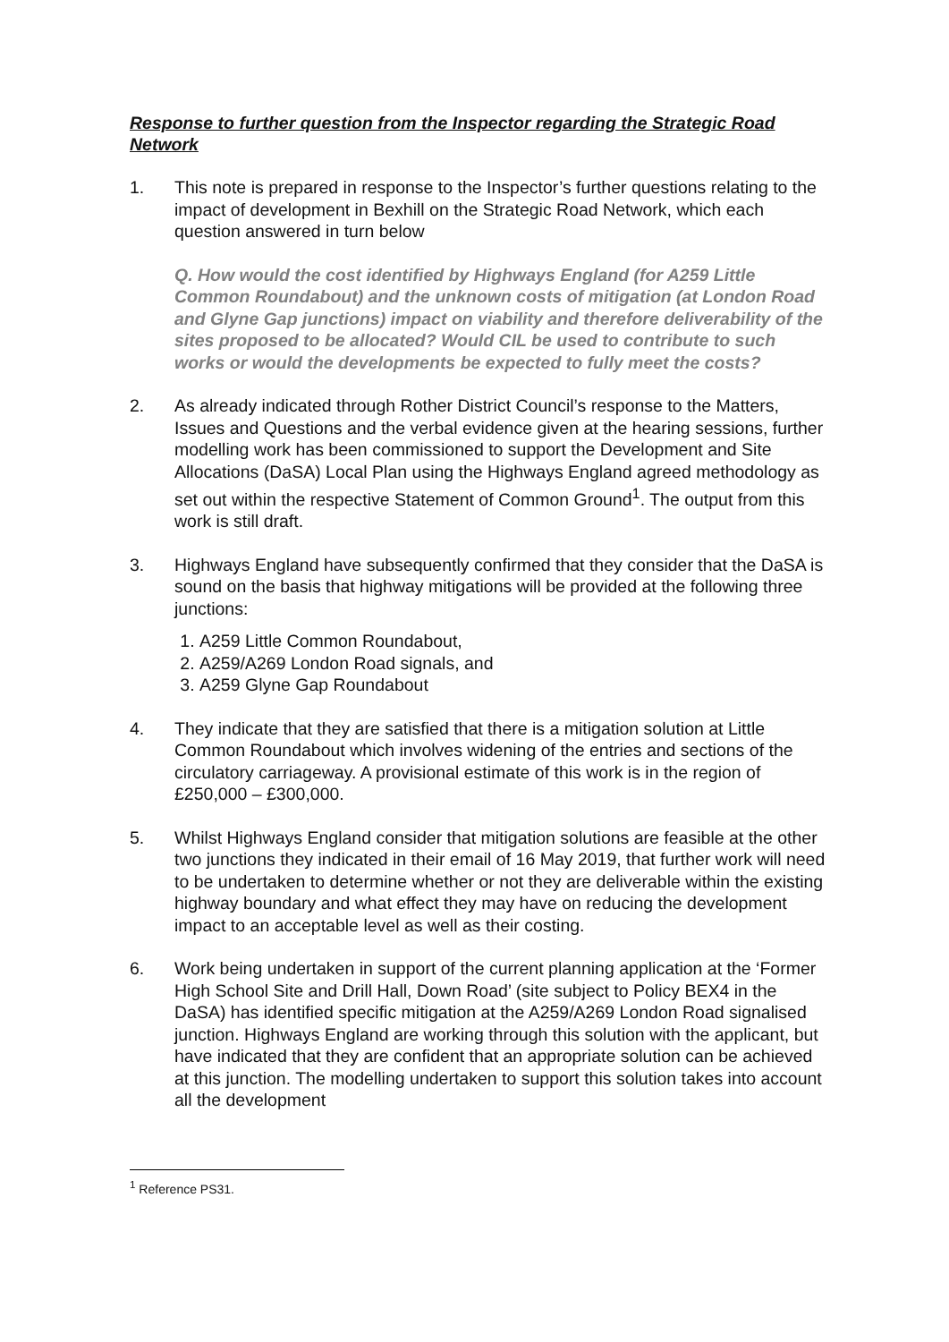Response to further question from the Inspector regarding the Strategic Road Network
1. This note is prepared in response to the Inspector’s further questions relating to the impact of development in Bexhill on the Strategic Road Network, which each question answered in turn below
Q. How would the cost identified by Highways England (for A259 Little Common Roundabout) and the unknown costs of mitigation (at London Road and Glyne Gap junctions) impact on viability and therefore deliverability of the sites proposed to be allocated? Would CIL be used to contribute to such works or would the developments be expected to fully meet the costs?
2. As already indicated through Rother District Council’s response to the Matters, Issues and Questions and the verbal evidence given at the hearing sessions, further modelling work has been commissioned to support the Development and Site Allocations (DaSA) Local Plan using the Highways England agreed methodology as set out within the respective Statement of Common Ground<sup>1</sup>. The output from this work is still draft.
3. Highways England have subsequently confirmed that they consider that the DaSA is sound on the basis that highway mitigations will be provided at the following three junctions:
1. A259 Little Common Roundabout,
2. A259/A269 London Road signals, and
3. A259 Glyne Gap Roundabout
4. They indicate that they are satisfied that there is a mitigation solution at Little Common Roundabout which involves widening of the entries and sections of the circulatory carriageway. A provisional estimate of this work is in the region of £250,000 – £300,000.
5. Whilst Highways England consider that mitigation solutions are feasible at the other two junctions they indicated in their email of 16 May 2019, that further work will need to be undertaken to determine whether or not they are deliverable within the existing highway boundary and what effect they may have on reducing the development impact to an acceptable level as well as their costing.
6. Work being undertaken in support of the current planning application at the ‘Former High School Site and Drill Hall, Down Road’ (site subject to Policy BEX4 in the DaSA) has identified specific mitigation at the A259/A269 London Road signalised junction. Highways England are working through this solution with the applicant, but have indicated that they are confident that an appropriate solution can be achieved at this junction. The modelling undertaken to support this solution takes into account all the development
<sup>1</sup> Reference PS31.